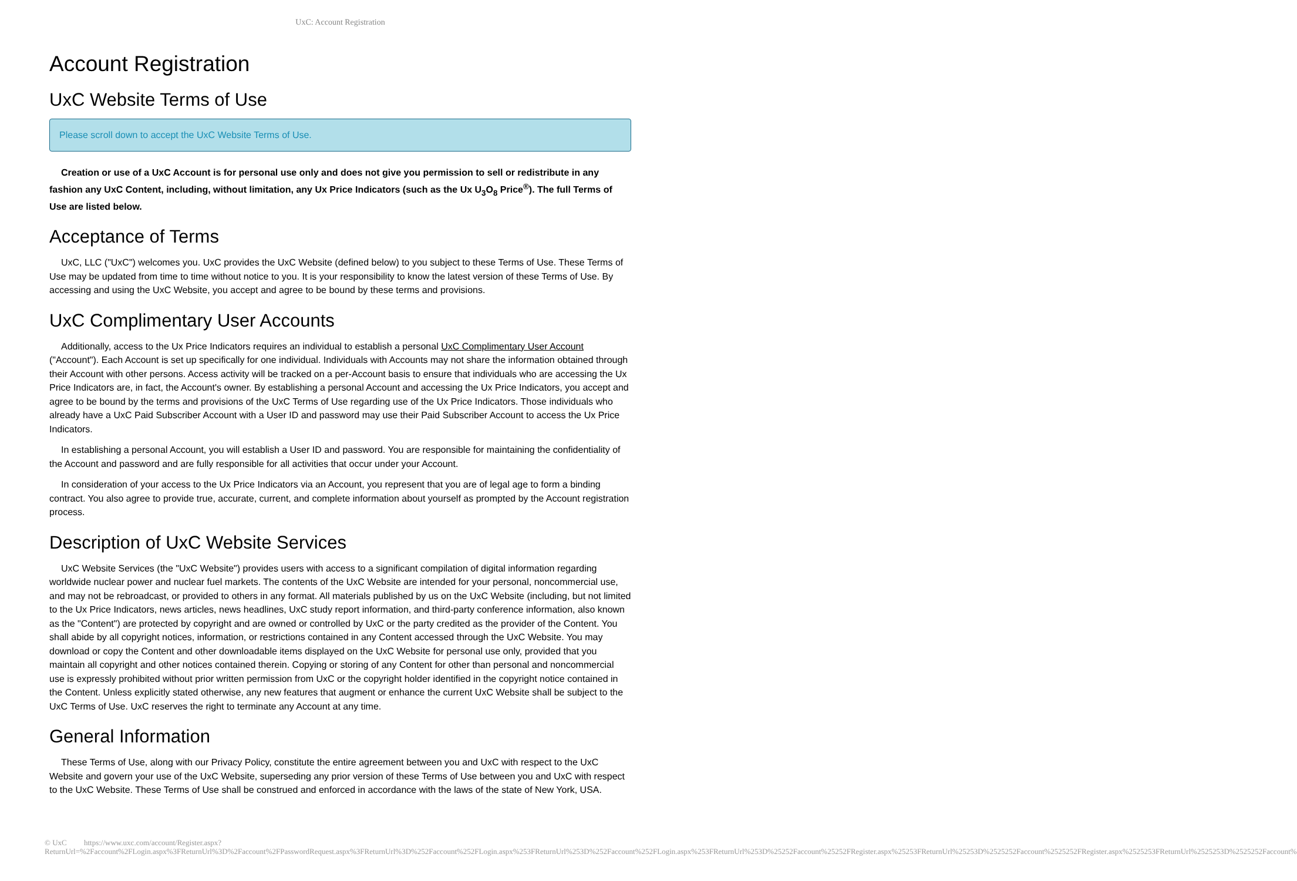UxC: Account Registration
Account Registration
UxC Website Terms of Use
Please scroll down to accept the UxC Website Terms of Use.
Creation or use of a UxC Account is for personal use only and does not give you permission to sell or redistribute in any fashion any UxC Content, including, without limitation, any Ux Price Indicators (such as the Ux U<sub>3</sub>O<sub>8</sub> Price<sup>®</sup>). The full Terms of Use are listed below.
Acceptance of Terms
UxC, LLC ("UxC") welcomes you. UxC provides the UxC Website (defined below) to you subject to these Terms of Use. These Terms of Use may be updated from time to time without notice to you. It is your responsibility to know the latest version of these Terms of Use. By accessing and using the UxC Website, you accept and agree to be bound by these terms and provisions.
UxC Complimentary User Accounts
Additionally, access to the Ux Price Indicators requires an individual to establish a personal UxC Complimentary User Account ("Account"). Each Account is set up specifically for one individual. Individuals with Accounts may not share the information obtained through their Account with other persons. Access activity will be tracked on a per-Account basis to ensure that individuals who are accessing the Ux Price Indicators are, in fact, the Account's owner. By establishing a personal Account and accessing the Ux Price Indicators, you accept and agree to be bound by the terms and provisions of the UxC Terms of Use regarding use of the Ux Price Indicators. Those individuals who already have a UxC Paid Subscriber Account with a User ID and password may use their Paid Subscriber Account to access the Ux Price Indicators.
In establishing a personal Account, you will establish a User ID and password. You are responsible for maintaining the confidentiality of the Account and password and are fully responsible for all activities that occur under your Account.
In consideration of your access to the Ux Price Indicators via an Account, you represent that you are of legal age to form a binding contract. You also agree to provide true, accurate, current, and complete information about yourself as prompted by the Account registration process.
Description of UxC Website Services
UxC Website Services (the "UxC Website") provides users with access to a significant compilation of digital information regarding worldwide nuclear power and nuclear fuel markets. The contents of the UxC Website are intended for your personal, noncommercial use, and may not be rebroadcast, or provided to others in any format. All materials published by us on the UxC Website (including, but not limited to the Ux Price Indicators, news articles, news headlines, UxC study report information, and third-party conference information, also known as the "Content") are protected by copyright and are owned or controlled by UxC or the party credited as the provider of the Content. You shall abide by all copyright notices, information, or restrictions contained in any Content accessed through the UxC Website. You may download or copy the Content and other downloadable items displayed on the UxC Website for personal use only, provided that you maintain all copyright and other notices contained therein. Copying or storing of any Content for other than personal and noncommercial use is expressly prohibited without prior written permission from UxC or the copyright holder identified in the copyright notice contained in the Content. Unless explicitly stated otherwise, any new features that augment or enhance the current UxC Website shall be subject to the UxC Terms of Use. UxC reserves the right to terminate any Account at any time.
General Information
These Terms of Use, along with our Privacy Policy, constitute the entire agreement between you and UxC with respect to the UxC Website and govern your use of the UxC Website, superseding any prior version of these Terms of Use between you and UxC with respect to the UxC Website. These Terms of Use shall be construed and enforced in accordance with the laws of the state of New York, USA.
© UxC https://www.uxc.com/account/Register.aspx?ReturnUrl=%2Faccount%2FLogin.aspx%3FReturnUrl%3D%2Faccount%2FPasswordRequest.aspx%3FReturnUrl%3D%252Faccount%252FLogin.aspx%253FReturnUrl%253D%252Faccount%252FLogin.aspx%253FReturnUrl%253D%25252Faccount%25252FRegister.aspx%25253FReturnUrl%25253D%2525252Faccount%2525252FRegister.aspx%2525253FReturnUrl%2525253D%2525252Faccount%